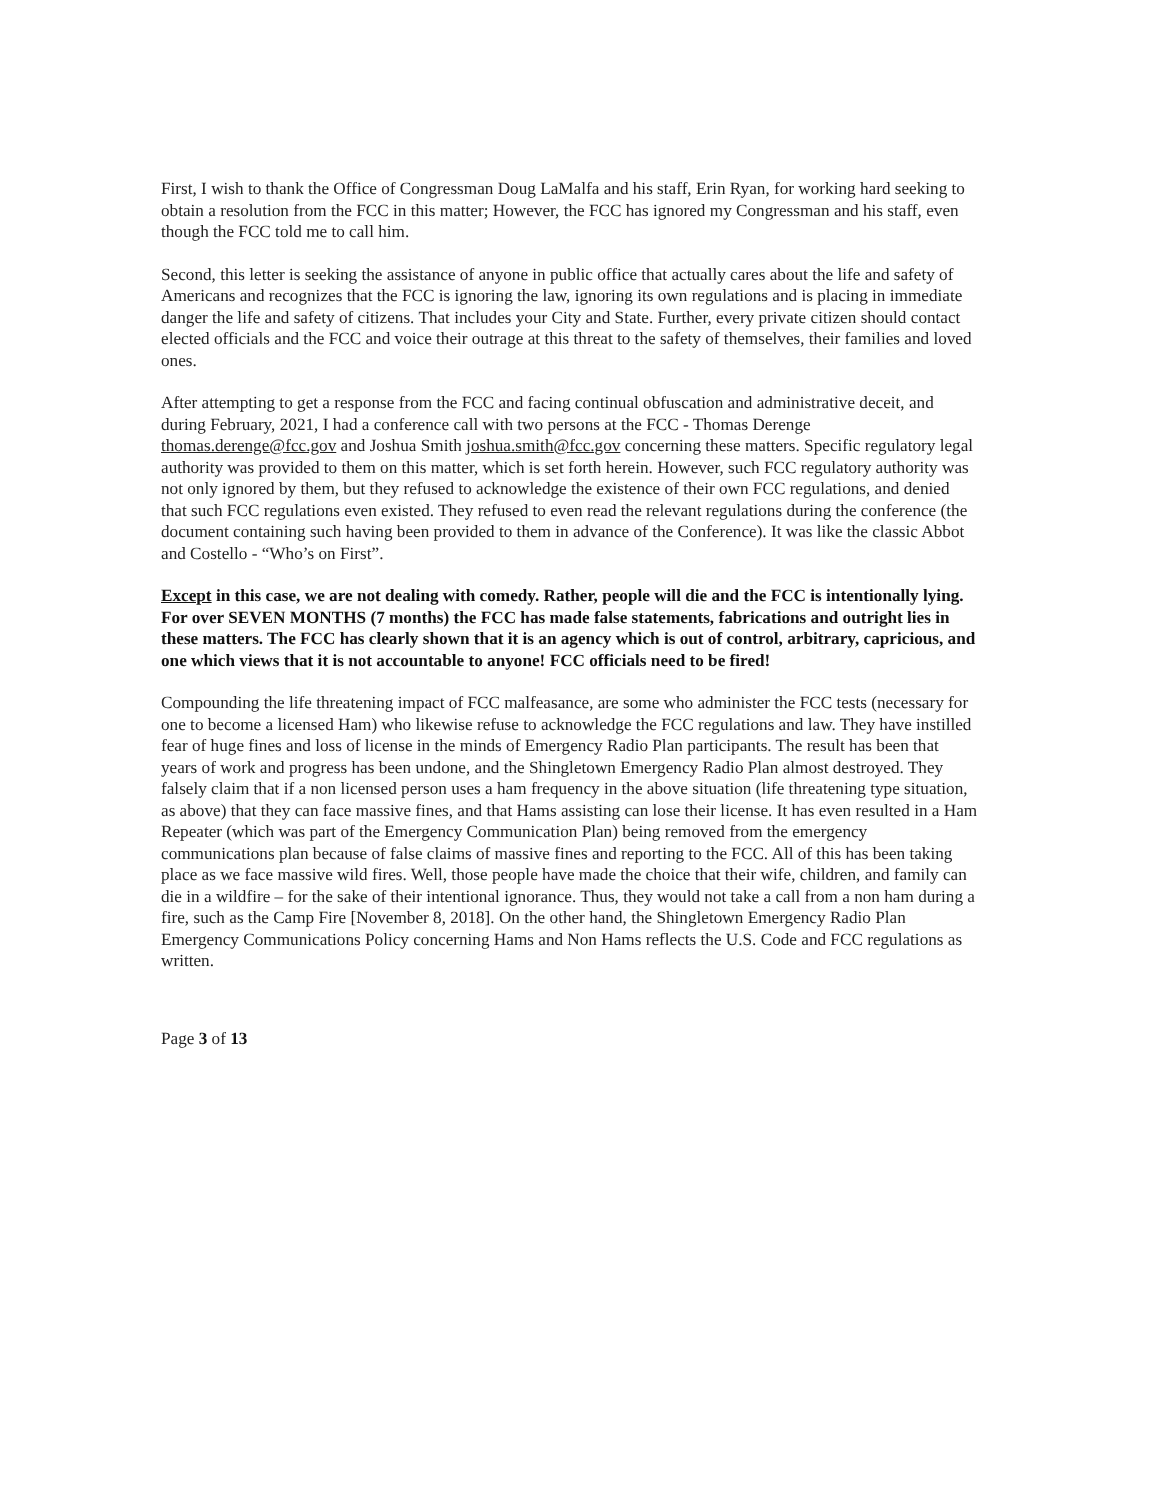First, I wish to thank the Office of Congressman Doug LaMalfa and his staff, Erin Ryan, for working hard seeking to obtain a resolution from the FCC in this matter; However, the FCC has ignored my Congressman and his staff, even though the FCC told me to call him.
Second, this letter is seeking the assistance of anyone in public office that actually cares about the life and safety of Americans and recognizes that the FCC is ignoring the law, ignoring its own regulations and is placing in immediate danger the life and safety of citizens. That includes your City and State. Further, every private citizen should contact elected officials and the FCC and voice their outrage at this threat to the safety of themselves, their families and loved ones.
After attempting to get a response from the FCC and facing continual obfuscation and administrative deceit, and during February, 2021, I had a conference call with two persons at the FCC - Thomas Derenge thomas.derenge@fcc.gov and Joshua Smith joshua.smith@fcc.gov concerning these matters. Specific regulatory legal authority was provided to them on this matter, which is set forth herein. However, such FCC regulatory authority was not only ignored by them, but they refused to acknowledge the existence of their own FCC regulations, and denied that such FCC regulations even existed. They refused to even read the relevant regulations during the conference (the document containing such having been provided to them in advance of the Conference). It was like the classic Abbot and Costello - “Who’s on First”.
Except in this case, we are not dealing with comedy. Rather, people will die and the FCC is intentionally lying. For over SEVEN MONTHS (7 months) the FCC has made false statements, fabrications and outright lies in these matters. The FCC has clearly shown that it is an agency which is out of control, arbitrary, capricious, and one which views that it is not accountable to anyone! FCC officials need to be fired!
Compounding the life threatening impact of FCC malfeasance, are some who administer the FCC tests (necessary for one to become a licensed Ham) who likewise refuse to acknowledge the FCC regulations and law. They have instilled fear of huge fines and loss of license in the minds of Emergency Radio Plan participants. The result has been that years of work and progress has been undone, and the Shingletown Emergency Radio Plan almost destroyed. They falsely claim that if a non licensed person uses a ham frequency in the above situation (life threatening type situation, as above) that they can face massive fines, and that Hams assisting can lose their license. It has even resulted in a Ham Repeater (which was part of the Emergency Communication Plan) being removed from the emergency communications plan because of false claims of massive fines and reporting to the FCC. All of this has been taking place as we face massive wild fires. Well, those people have made the choice that their wife, children, and family can die in a wildfire – for the sake of their intentional ignorance. Thus, they would not take a call from a non ham during a fire, such as the Camp Fire [November 8, 2018]. On the other hand, the Shingletown Emergency Radio Plan Emergency Communications Policy concerning Hams and Non Hams reflects the U.S. Code and FCC regulations as written.
Page 3 of 13